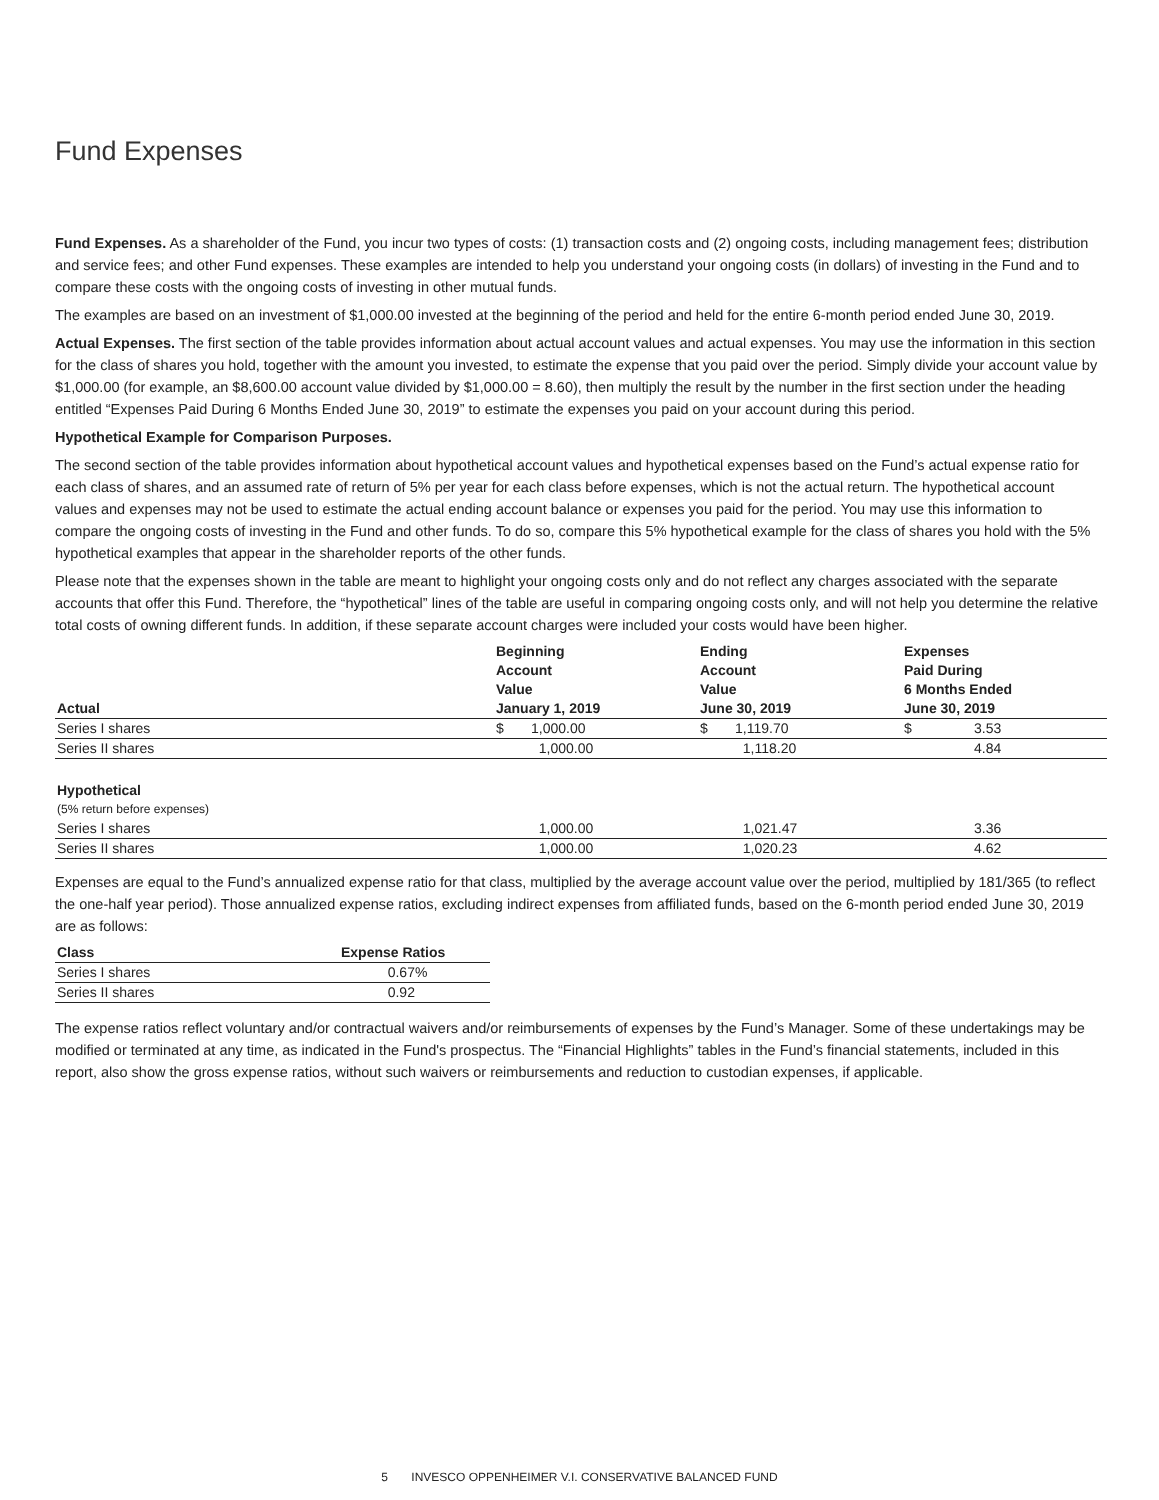Fund Expenses
Fund Expenses. As a shareholder of the Fund, you incur two types of costs: (1) transaction costs and (2) ongoing costs, including management fees; distribution and service fees; and other Fund expenses. These examples are intended to help you understand your ongoing costs (in dollars) of investing in the Fund and to compare these costs with the ongoing costs of investing in other mutual funds.
The examples are based on an investment of $1,000.00 invested at the beginning of the period and held for the entire 6-month period ended June 30, 2019.
Actual Expenses. The first section of the table provides information about actual account values and actual expenses. You may use the information in this section for the class of shares you hold, together with the amount you invested, to estimate the expense that you paid over the period. Simply divide your account value by $1,000.00 (for example, an $8,600.00 account value divided by $1,000.00 = 8.60), then multiply the result by the number in the first section under the heading entitled “Expenses Paid During 6 Months Ended June 30, 2019” to estimate the expenses you paid on your account during this period.
Hypothetical Example for Comparison Purposes.
The second section of the table provides information about hypothetical account values and hypothetical expenses based on the Fund’s actual expense ratio for each class of shares, and an assumed rate of return of 5% per year for each class before expenses, which is not the actual return. The hypothetical account values and expenses may not be used to estimate the actual ending account balance or expenses you paid for the period. You may use this information to compare the ongoing costs of investing in the Fund and other funds. To do so, compare this 5% hypothetical example for the class of shares you hold with the 5% hypothetical examples that appear in the shareholder reports of the other funds.
Please note that the expenses shown in the table are meant to highlight your ongoing costs only and do not reflect any charges associated with the separate accounts that offer this Fund. Therefore, the “hypothetical” lines of the table are useful in comparing ongoing costs only, and will not help you determine the relative total costs of owning different funds. In addition, if these separate account charges were included your costs would have been higher.
| Actual | Beginning Account Value January 1, 2019 | Ending Account Value June 30, 2019 | Expenses Paid During 6 Months Ended June 30, 2019 |
| --- | --- | --- | --- |
| Series I shares | $ 1,000.00 | $ 1,119.70 | $ 3.53 |
| Series II shares | 1,000.00 | 1,118.20 | 4.84 |
| Hypothetical | | | |
| (5% return before expenses) | | | |
| Series I shares | 1,000.00 | 1,021.47 | 3.36 |
| Series II shares | 1,000.00 | 1,020.23 | 4.62 |
Expenses are equal to the Fund’s annualized expense ratio for that class, multiplied by the average account value over the period, multiplied by 181/365 (to reflect the one-half year period). Those annualized expense ratios, excluding indirect expenses from affiliated funds, based on the 6-month period ended June 30, 2019 are as follows:
| Class | Expense Ratios |
| --- | --- |
| Series I shares | 0.67% |
| Series II shares | 0.92 |
The expense ratios reflect voluntary and/or contractual waivers and/or reimbursements of expenses by the Fund’s Manager. Some of these undertakings may be modified or terminated at any time, as indicated in the Fund's prospectus. The “Financial Highlights” tables in the Fund’s financial statements, included in this report, also show the gross expense ratios, without such waivers or reimbursements and reduction to custodian expenses, if applicable.
5 INVESCO OPPENHEIMER V.I. CONSERVATIVE BALANCED FUND